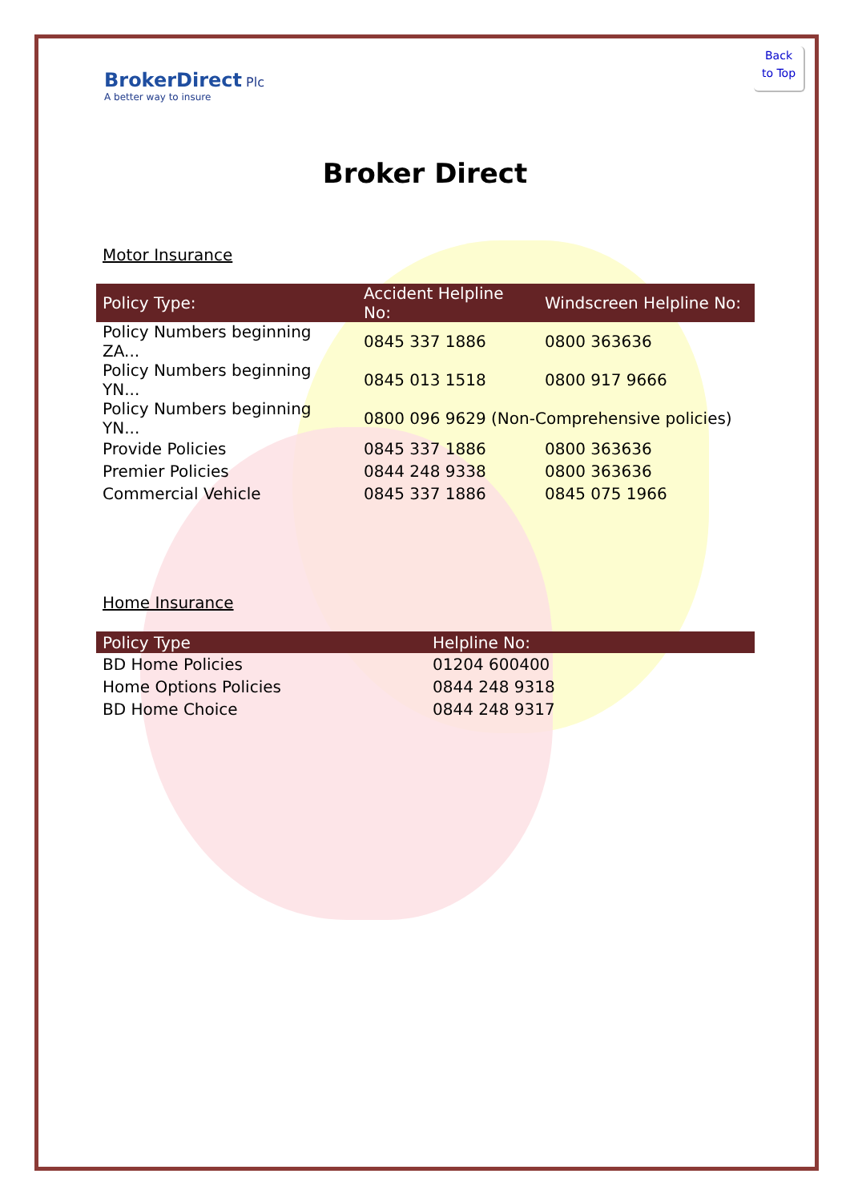Back
to Top
BrokerDirect Plc
A better way to insure
Broker Direct
Motor Insurance
| Policy Type: | Accident Helpline No: | Windscreen Helpline No: |
| --- | --- | --- |
| Policy Numbers beginning ZA... | 0845 337 1886 | 0800 363636 |
| Policy Numbers beginning YN... | 0845 013 1518 | 0800 917 9666 |
| Policy Numbers beginning YN... | 0800 096 9629 (Non-Comprehensive policies) | |
| Provide Policies | 0845 337 1886 | 0800 363636 |
| Premier Policies | 0844 248 9338 | 0800 363636 |
| Commercial Vehicle | 0845 337 1886 | 0845 075 1966 |
Home Insurance
| Policy Type | Helpline No: |
| --- | --- |
| BD Home Policies | 01204 600400 |
| Home Options Policies | 0844 248 9318 |
| BD Home Choice | 0844 248 9317 |